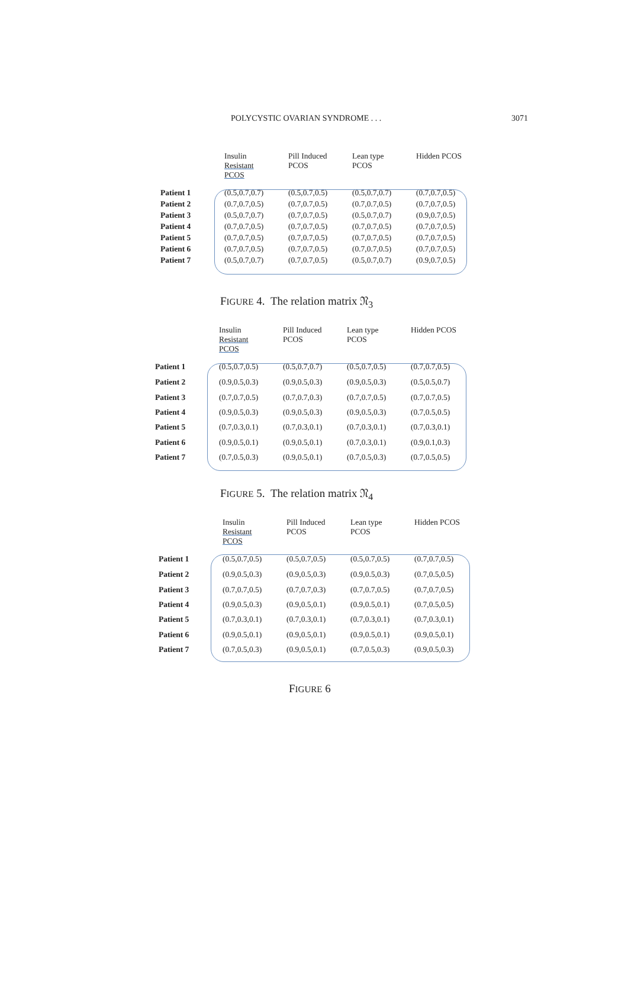POLYCYSTIC OVARIAN SYNDROME . . . 3071
| | Insulin Resistant PCOS | Pill Induced PCOS | Lean type PCOS | Hidden PCOS |
| --- | --- | --- | --- | --- |
| Patient 1 | (0.5,0.7,0.7) | (0.5,0.7,0.5) | (0.5,0.7,0.7) | (0.7,0.7,0.5) |
| Patient 2 | (0.7,0.7,0.5) | (0.7,0.7,0.5) | (0.7,0.7,0.5) | (0.7,0.7,0.5) |
| Patient 3 | (0.5,0.7,0.7) | (0.7,0.7,0.5) | (0.5,0.7,0.7) | (0.9,0.7,0.5) |
| Patient 4 | (0.7,0.7,0.5) | (0.7,0.7,0.5) | (0.7,0.7,0.5) | (0.7,0.7,0.5) |
| Patient 5 | (0.7,0.7,0.5) | (0.7,0.7,0.5) | (0.7,0.7,0.5) | (0.7,0.7,0.5) |
| Patient 6 | (0.7,0.7,0.5) | (0.7,0.7,0.5) | (0.7,0.7,0.5) | (0.7,0.7,0.5) |
| Patient 7 | (0.5,0.7,0.7) | (0.7,0.7,0.5) | (0.5,0.7,0.7) | (0.9,0.7,0.5) |
FIGURE 4. The relation matrix 𝔑<sub>3</sub>
| | Insulin Resistant PCOS | Pill Induced PCOS | Lean type PCOS | Hidden PCOS |
| --- | --- | --- | --- | --- |
| Patient 1 | (0.5,0.7,0.5) | (0.5,0.7,0.7) | (0.5,0.7,0.5) | (0.7,0.7,0.5) |
| Patient 2 | (0.9,0.5,0.3) | (0.9,0.5,0.3) | (0.9,0.5,0.3) | (0.5,0.5,0.7) |
| Patient 3 | (0.7,0.7,0.5) | (0.7,0.7,0.3) | (0.7,0.7,0.5) | (0.7,0.7,0.5) |
| Patient 4 | (0.9,0.5,0.3) | (0.9,0.5,0.3) | (0.9,0.5,0.3) | (0.7,0.5,0.5) |
| Patient 5 | (0.7,0.3,0.1) | (0.7,0.3,0.1) | (0.7,0.3,0.1) | (0.7,0.3,0.1) |
| Patient 6 | (0.9,0.5,0.1) | (0.9,0.5,0.1) | (0.7,0.3,0.1) | (0.9,0.1,0.3) |
| Patient 7 | (0.7,0.5,0.3) | (0.9,0.5,0.1) | (0.7,0.5,0.3) | (0.7,0.5,0.5) |
FIGURE 5. The relation matrix 𝔑<sub>4</sub>
| | Insulin Resistant PCOS | Pill Induced PCOS | Lean type PCOS | Hidden PCOS |
| --- | --- | --- | --- | --- |
| Patient 1 | (0.5,0.7,0.5) | (0.5,0.7,0.5) | (0.5,0.7,0.5) | (0.7,0.7,0.5) |
| Patient 2 | (0.9,0.5,0.3) | (0.9,0.5,0.3) | (0.9,0.5,0.3) | (0.7,0.5,0.5) |
| Patient 3 | (0.7,0.7,0.5) | (0.7,0.7,0.3) | (0.7,0.7,0.5) | (0.7,0.7,0.5) |
| Patient 4 | (0.9,0.5,0.3) | (0.9,0.5,0.1) | (0.9,0.5,0.1) | (0.7,0.5,0.5) |
| Patient 5 | (0.7,0.3,0.1) | (0.7,0.3,0.1) | (0.7,0.3,0.1) | (0.7,0.3,0.1) |
| Patient 6 | (0.9,0.5,0.1) | (0.9,0.5,0.1) | (0.9,0.5,0.1) | (0.9,0.5,0.1) |
| Patient 7 | (0.7,0.5,0.3) | (0.9,0.5,0.1) | (0.7,0.5,0.3) | (0.9,0.5,0.3) |
FIGURE 6